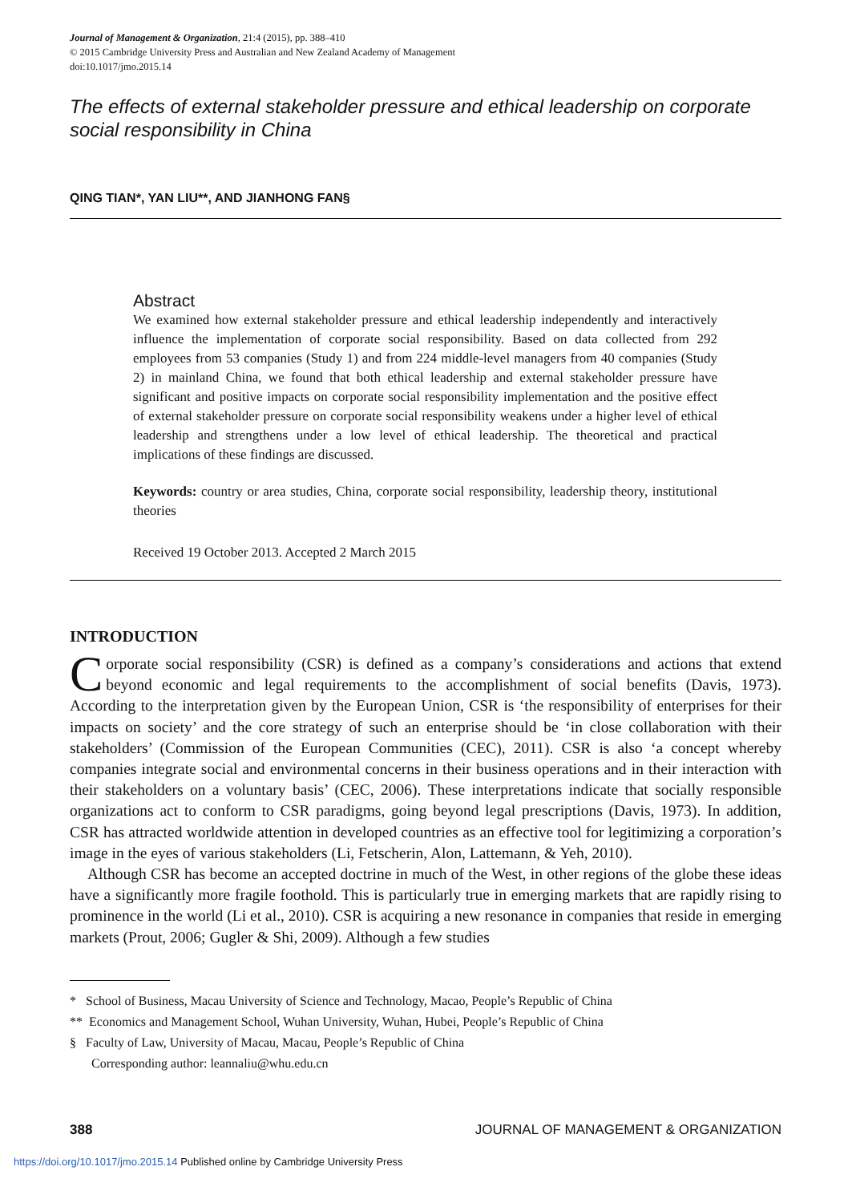Journal of Management & Organization, 21:4 (2015), pp. 388–410
© 2015 Cambridge University Press and Australian and New Zealand Academy of Management
doi:10.1017/jmo.2015.14
The effects of external stakeholder pressure and ethical leadership on corporate social responsibility in China
QING TIAN*, YAN LIU**, AND JIANHONG FAN§
Abstract
We examined how external stakeholder pressure and ethical leadership independently and interactively influence the implementation of corporate social responsibility. Based on data collected from 292 employees from 53 companies (Study 1) and from 224 middle-level managers from 40 companies (Study 2) in mainland China, we found that both ethical leadership and external stakeholder pressure have significant and positive impacts on corporate social responsibility implementation and the positive effect of external stakeholder pressure on corporate social responsibility weakens under a higher level of ethical leadership and strengthens under a low level of ethical leadership. The theoretical and practical implications of these findings are discussed.
Keywords: country or area studies, China, corporate social responsibility, leadership theory, institutional theories
Received 19 October 2013. Accepted 2 March 2015
INTRODUCTION
Corporate social responsibility (CSR) is defined as a company’s considerations and actions that extend beyond economic and legal requirements to the accomplishment of social benefits (Davis, 1973). According to the interpretation given by the European Union, CSR is ‘the responsibility of enterprises for their impacts on society’ and the core strategy of such an enterprise should be ‘in close collaboration with their stakeholders’ (Commission of the European Communities (CEC), 2011). CSR is also ‘a concept whereby companies integrate social and environmental concerns in their business operations and in their interaction with their stakeholders on a voluntary basis’ (CEC, 2006). These interpretations indicate that socially responsible organizations act to conform to CSR paradigms, going beyond legal prescriptions (Davis, 1973). In addition, CSR has attracted worldwide attention in developed countries as an effective tool for legitimizing a corporation’s image in the eyes of various stakeholders (Li, Fetscherin, Alon, Lattemann, & Yeh, 2010).
Although CSR has become an accepted doctrine in much of the West, in other regions of the globe these ideas have a significantly more fragile foothold. This is particularly true in emerging markets that are rapidly rising to prominence in the world (Li et al., 2010). CSR is acquiring a new resonance in companies that reside in emerging markets (Prout, 2006; Gugler & Shi, 2009). Although a few studies
* School of Business, Macau University of Science and Technology, Macao, People’s Republic of China
** Economics and Management School, Wuhan University, Wuhan, Hubei, People’s Republic of China
§ Faculty of Law, University of Macau, Macau, People’s Republic of China
Corresponding author: leannaliu@whu.edu.cn
388 JOURNAL OF MANAGEMENT & ORGANIZATION
https://doi.org/10.1017/jmo.2015.14 Published online by Cambridge University Press